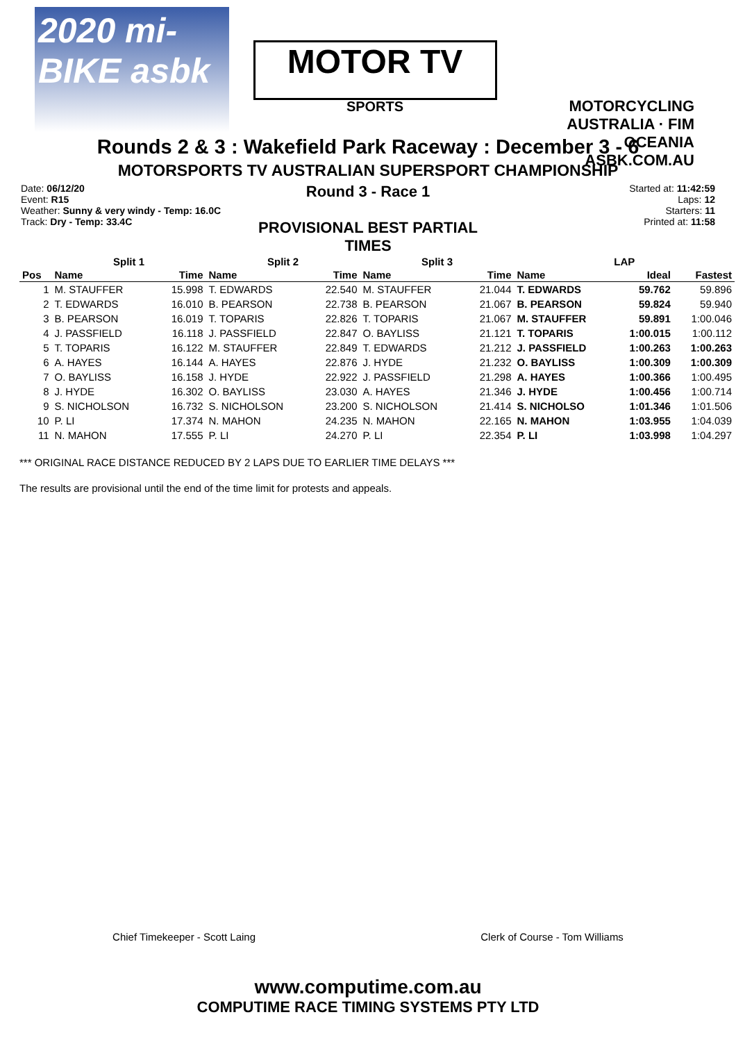2020 mi-BIKE asbk
MOTOR TV
SPORTS
MOTORCYCLING AUSTRALIA · FIM OCEANIA
ASBK.COM.AU
Rounds 2 & 3 : Wakefield Park Raceway : December 3 - 6
MOTORSPORTS TV AUSTRALIAN SUPERSPORT CHAMPIONSHIP
Date: 06/12/20
Event: R15
Weather: Sunny & very windy - Temp: 16.0C
Track: Dry - Temp: 33.4C
Round 3 - Race 1
PROVISIONAL BEST PARTIAL TIMES
Started at: 11:42:59
Laps: 12
Starters: 11
Printed at: 11:58
| | Split 1 | | Split 2 | | Split 3 | | LAP | | |
| --- | --- | --- | --- | --- | --- | --- | --- | --- | --- |
| Pos | Name | Time | Name | Time | Name | Time | Name | Ideal | Fastest |
| 1 | M. STAUFFER | 15.998 | T. EDWARDS | 22.540 | M. STAUFFER | 21.044 | T. EDWARDS | 59.762 | 59.896 |
| 2 | T. EDWARDS | 16.010 | B. PEARSON | 22.738 | B. PEARSON | 21.067 | B. PEARSON | 59.824 | 59.940 |
| 3 | B. PEARSON | 16.019 | T. TOPARIS | 22.826 | T. TOPARIS | 21.067 | M. STAUFFER | 59.891 | 1:00.046 |
| 4 | J. PASSFIELD | 16.118 | J. PASSFIELD | 22.847 | O. BAYLISS | 21.121 | T. TOPARIS | 1:00.015 | 1:00.112 |
| 5 | T. TOPARIS | 16.122 | M. STAUFFER | 22.849 | T. EDWARDS | 21.212 | J. PASSFIELD | 1:00.263 | 1:00.263 |
| 6 | A. HAYES | 16.144 | A. HAYES | 22.876 | J. HYDE | 21.232 | O. BAYLISS | 1:00.309 | 1:00.309 |
| 7 | O. BAYLISS | 16.158 | J. HYDE | 22.922 | J. PASSFIELD | 21.298 | A. HAYES | 1:00.366 | 1:00.495 |
| 8 | J. HYDE | 16.302 | O. BAYLISS | 23.030 | A. HAYES | 21.346 | J. HYDE | 1:00.456 | 1:00.714 |
| 9 | S. NICHOLSON | 16.732 | S. NICHOLSON | 23.200 | S. NICHOLSON | 21.414 | S. NICHOLSO | 1:01.346 | 1:01.506 |
| 10 | P. LI | 17.374 | N. MAHON | 24.235 | N. MAHON | 22.165 | N. MAHON | 1:03.955 | 1:04.039 |
| 11 | N. MAHON | 17.555 | P. LI | 24.270 | P. LI | 22.354 | P. LI | 1:03.998 | 1:04.297 |
*** ORIGINAL RACE DISTANCE REDUCED BY 2 LAPS DUE TO EARLIER TIME DELAYS ***
The results are provisional until the end of the time limit for protests and appeals.
Chief Timekeeper - Scott Laing Clerk of Course - Tom Williams
www.computime.com.au
COMPUTIME RACE TIMING SYSTEMS PTY LTD